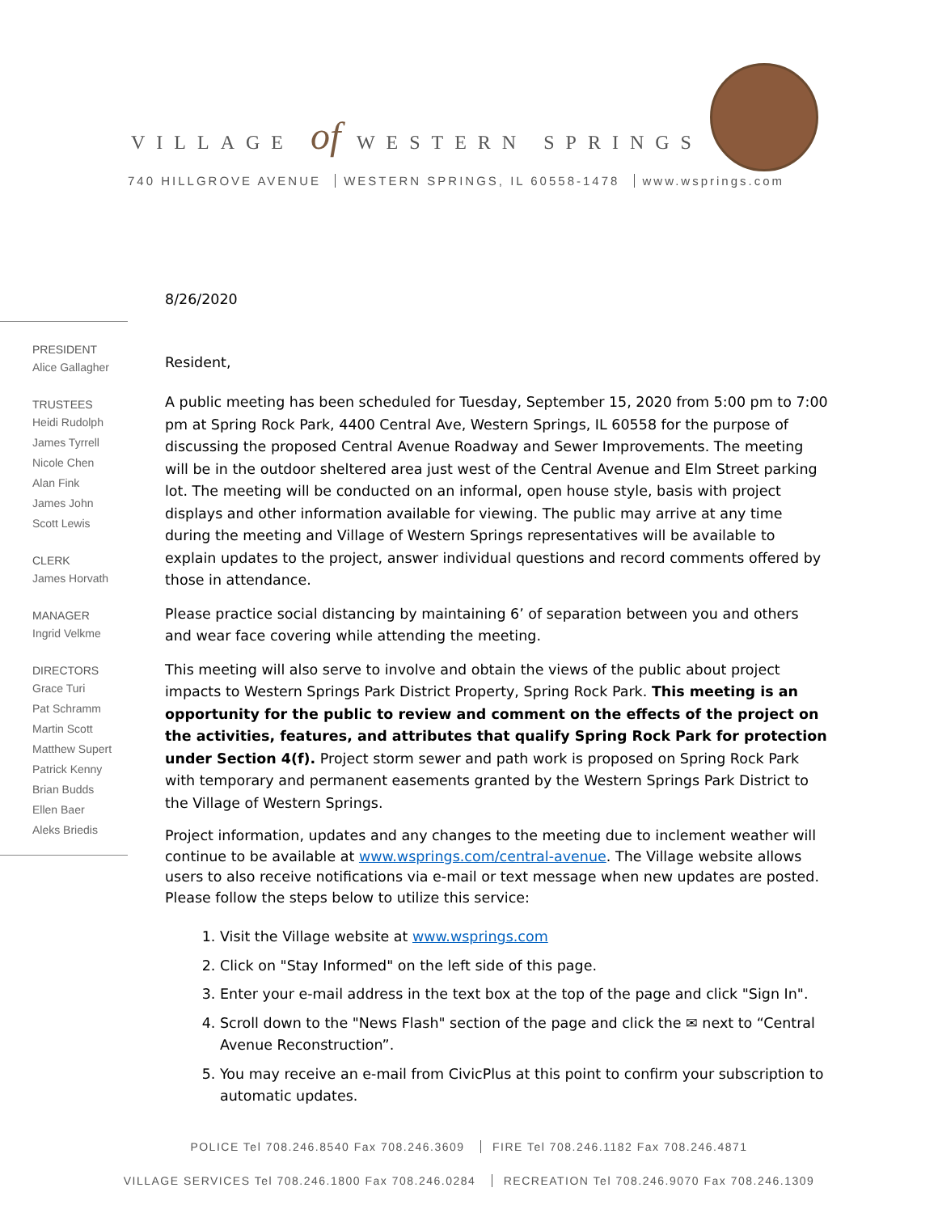VILLAGE of WESTERN SPRINGS
740 HILLGROVE AVENUE WESTERN SPRINGS, IL 60558-1478 www.wsprings.com
PRESIDENT
Alice Gallagher
TRUSTEES
Heidi Rudolph
James Tyrrell
Nicole Chen
Alan Fink
James John
Scott Lewis
CLERK
James Horvath
MANAGER
Ingrid Velkme
DIRECTORS
Grace Turi
Pat Schramm
Martin Scott
Matthew Supert
Patrick Kenny
Brian Budds
Ellen Baer
Aleks Briedis
8/26/2020
Resident,
A public meeting has been scheduled for Tuesday, September 15, 2020 from 5:00 pm to 7:00 pm at Spring Rock Park, 4400 Central Ave, Western Springs, IL 60558 for the purpose of discussing the proposed Central Avenue Roadway and Sewer Improvements. The meeting will be in the outdoor sheltered area just west of the Central Avenue and Elm Street parking lot. The meeting will be conducted on an informal, open house style, basis with project displays and other information available for viewing. The public may arrive at any time during the meeting and Village of Western Springs representatives will be available to explain updates to the project, answer individual questions and record comments offered by those in attendance.
Please practice social distancing by maintaining 6’ of separation between you and others and wear face covering while attending the meeting.
This meeting will also serve to involve and obtain the views of the public about project impacts to Western Springs Park District Property, Spring Rock Park. This meeting is an opportunity for the public to review and comment on the effects of the project on the activities, features, and attributes that qualify Spring Rock Park for protection under Section 4(f). Project storm sewer and path work is proposed on Spring Rock Park with temporary and permanent easements granted by the Western Springs Park District to the Village of Western Springs.
Project information, updates and any changes to the meeting due to inclement weather will continue to be available at www.wsprings.com/central-avenue. The Village website allows users to also receive notifications via e-mail or text message when new updates are posted. Please follow the steps below to utilize this service:
1. Visit the Village website at www.wsprings.com
2. Click on "Stay Informed" on the left side of this page.
3. Enter your e-mail address in the text box at the top of the page and click "Sign In".
4. Scroll down to the "News Flash" section of the page and click the ✉ next to “Central Avenue Reconstruction”.
5. You may receive an e-mail from CivicPlus at this point to confirm your subscription to automatic updates.
POLICE Tel 708.246.8540 Fax 708.246.3609 FIRE Tel 708.246.1182 Fax 708.246.4871
VILLAGE SERVICES Tel 708.246.1800 Fax 708.246.0284 RECREATION Tel 708.246.9070 Fax 708.246.1309